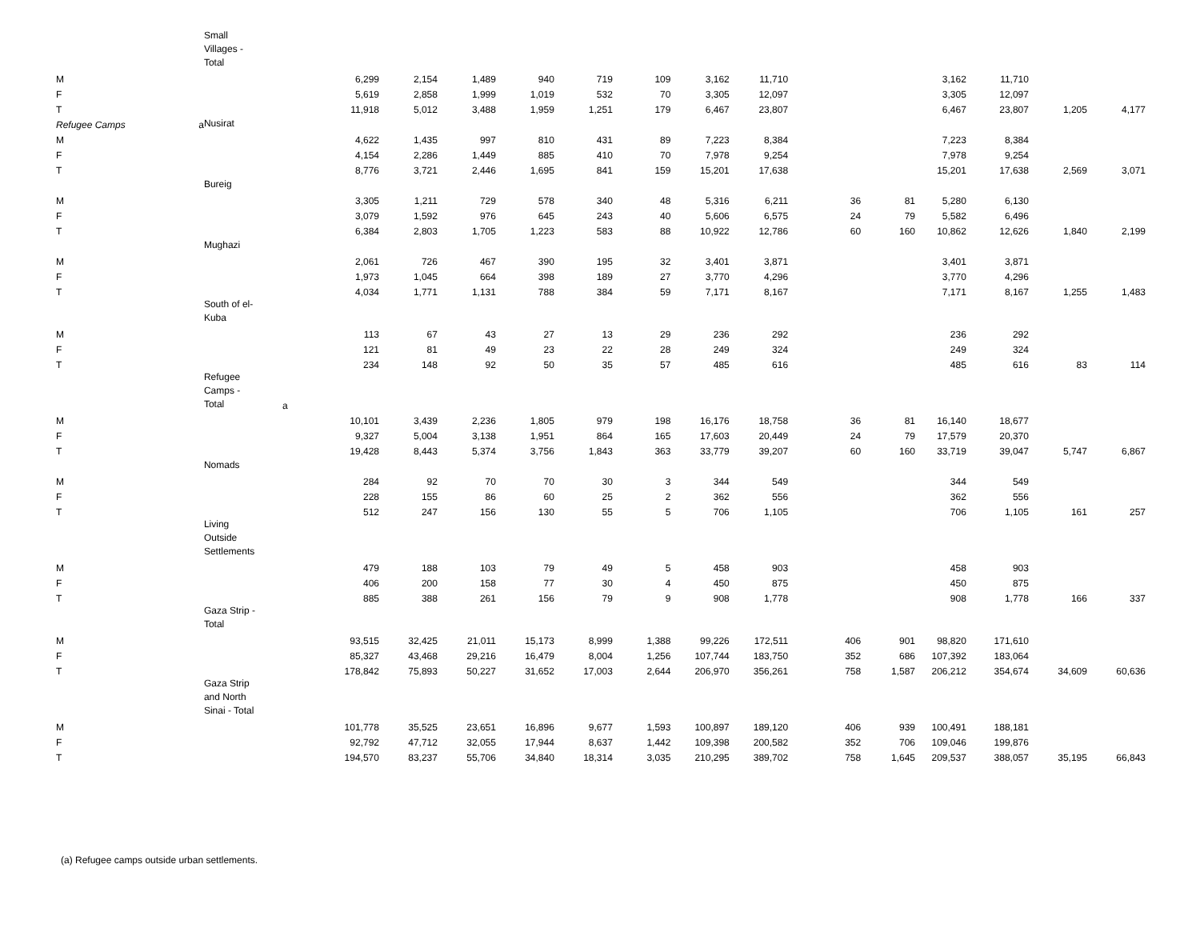| | | Small Villages - Total | | | | | | | | | | | | | | | |
| M | | | | 6,299 | 2,154 | 1,489 | 940 | 719 | 109 | 3,162 | 11,710 | | | 3,162 | 11,710 | | |
| F | | | | 5,619 | 2,858 | 1,999 | 1,019 | 532 | 70 | 3,305 | 12,097 | | | 3,305 | 12,097 | | |
| T | | | | 11,918 | 5,012 | 3,488 | 1,959 | 1,251 | 179 | 6,467 | 23,807 | | | 6,467 | 23,807 | 1,205 | 4,177 |
| Refugee Camps | a | Nusirat | | | | | | | | | | | | | | | |
| M | | | | 4,622 | 1,435 | 997 | 810 | 431 | 89 | 7,223 | 8,384 | | | 7,223 | 8,384 | | |
| F | | | | 4,154 | 2,286 | 1,449 | 885 | 410 | 70 | 7,978 | 9,254 | | | 7,978 | 9,254 | | |
| T | | | | 8,776 | 3,721 | 2,446 | 1,695 | 841 | 159 | 15,201 | 17,638 | | | 15,201 | 17,638 | 2,569 | 3,071 |
| | | Bureig | | | | | | | | | | | | | | | |
| M | | | | 3,305 | 1,211 | 729 | 578 | 340 | 48 | 5,316 | 6,211 | 36 | 81 | 5,280 | 6,130 | | |
| F | | | | 3,079 | 1,592 | 976 | 645 | 243 | 40 | 5,606 | 6,575 | 24 | 79 | 5,582 | 6,496 | | |
| T | | | | 6,384 | 2,803 | 1,705 | 1,223 | 583 | 88 | 10,922 | 12,786 | 60 | 160 | 10,862 | 12,626 | 1,840 | 2,199 |
| | | Mughazi | | | | | | | | | | | | | | | |
| M | | | | 2,061 | 726 | 467 | 390 | 195 | 32 | 3,401 | 3,871 | | | 3,401 | 3,871 | | |
| F | | | | 1,973 | 1,045 | 664 | 398 | 189 | 27 | 3,770 | 4,296 | | | 3,770 | 4,296 | | |
| T | | | | 4,034 | 1,771 | 1,131 | 788 | 384 | 59 | 7,171 | 8,167 | | | 7,171 | 8,167 | 1,255 | 1,483 |
| | | South of el- Kuba | | | | | | | | | | | | | | | |
| M | | | | 113 | 67 | 43 | 27 | 13 | 29 | 236 | 292 | | | 236 | 292 | | |
| F | | | | 121 | 81 | 49 | 23 | 22 | 28 | 249 | 324 | | | 249 | 324 | | |
| T | | | | 234 | 148 | 92 | 50 | 35 | 57 | 485 | 616 | | | 485 | 616 | 83 | 114 |
| | | Refugee Camps - Total | a | | | | | | | | | | | | | | |
| M | | | | 10,101 | 3,439 | 2,236 | 1,805 | 979 | 198 | 16,176 | 18,758 | 36 | 81 | 16,140 | 18,677 | | |
| F | | | | 9,327 | 5,004 | 3,138 | 1,951 | 864 | 165 | 17,603 | 20,449 | 24 | 79 | 17,579 | 20,370 | | |
| T | | | | 19,428 | 8,443 | 5,374 | 3,756 | 1,843 | 363 | 33,779 | 39,207 | 60 | 160 | 33,719 | 39,047 | 5,747 | 6,867 |
| | | Nomads | | | | | | | | | | | | | | | |
| M | | | | 284 | 92 | 70 | 70 | 30 | 3 | 344 | 549 | | | 344 | 549 | | |
| F | | | | 228 | 155 | 86 | 60 | 25 | 2 | 362 | 556 | | | 362 | 556 | | |
| T | | | | 512 | 247 | 156 | 130 | 55 | 5 | 706 | 1,105 | | | 706 | 1,105 | 161 | 257 |
| | | Living Outside Settlements | | | | | | | | | | | | | | | |
| M | | | | 479 | 188 | 103 | 79 | 49 | 5 | 458 | 903 | | | 458 | 903 | | |
| F | | | | 406 | 200 | 158 | 77 | 30 | 4 | 450 | 875 | | | 450 | 875 | | |
| T | | | | 885 | 388 | 261 | 156 | 79 | 9 | 908 | 1,778 | | | 908 | 1,778 | 166 | 337 |
| | | Gaza Strip - Total | | | | | | | | | | | | | | | |
| M | | | | 93,515 | 32,425 | 21,011 | 15,173 | 8,999 | 1,388 | 99,226 | 172,511 | 406 | 901 | 98,820 | 171,610 | | |
| F | | | | 85,327 | 43,468 | 29,216 | 16,479 | 8,004 | 1,256 | 107,744 | 183,750 | 352 | 686 | 107,392 | 183,064 | | |
| T | | | | 178,842 | 75,893 | 50,227 | 31,652 | 17,003 | 2,644 | 206,970 | 356,261 | 758 | 1,587 | 206,212 | 354,674 | 34,609 | 60,636 |
| | | Gaza Strip and North Sinai - Total | | | | | | | | | | | | | | | |
| M | | | | 101,778 | 35,525 | 23,651 | 16,896 | 9,677 | 1,593 | 100,897 | 189,120 | 406 | 939 | 100,491 | 188,181 | | |
| F | | | | 92,792 | 47,712 | 32,055 | 17,944 | 8,637 | 1,442 | 109,398 | 200,582 | 352 | 706 | 109,046 | 199,876 | | |
| T | | | | 194,570 | 83,237 | 55,706 | 34,840 | 18,314 | 3,035 | 210,295 | 389,702 | 758 | 1,645 | 209,537 | 388,057 | 35,195 | 66,843 |
(a) Refugee camps outside urban settlements.